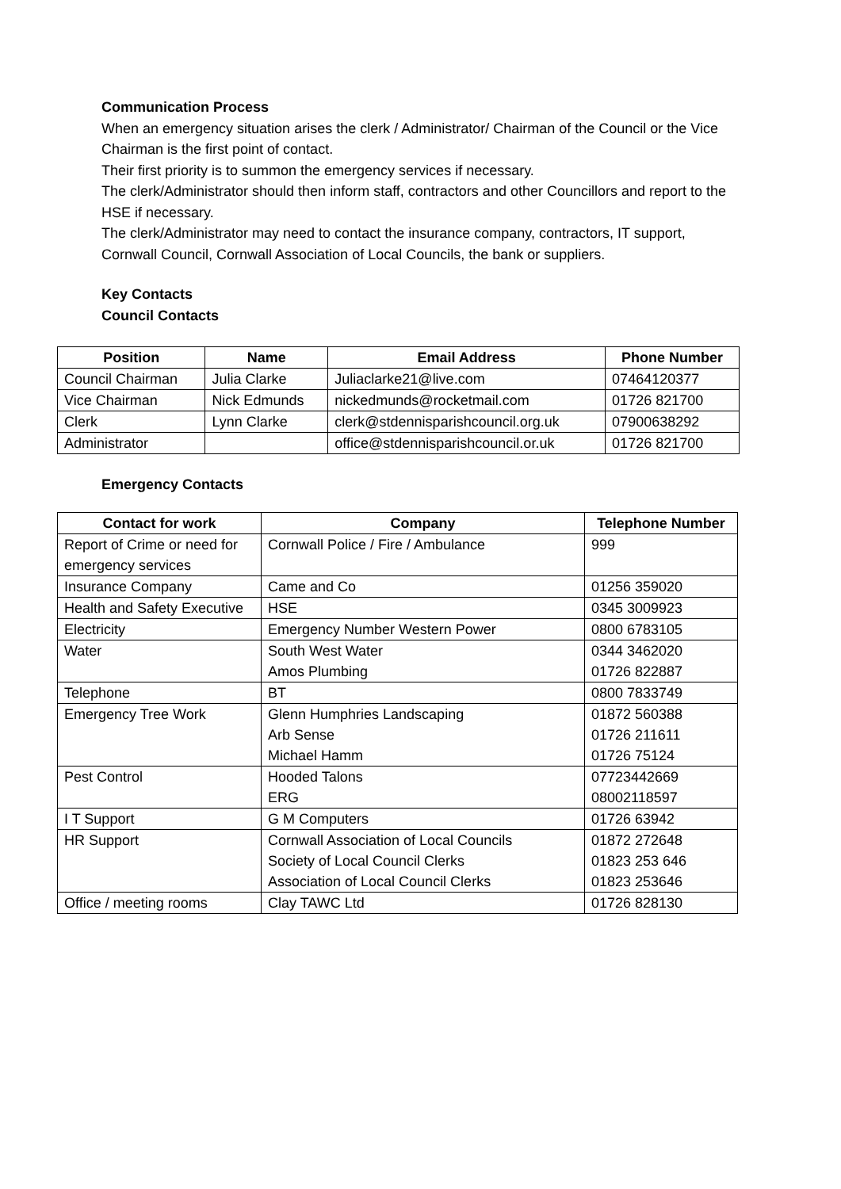Communication Process
When an emergency situation arises the clerk / Administrator/ Chairman of the Council or the Vice Chairman is the first point of contact.
Their first priority is to summon the emergency services if necessary.
The clerk/Administrator should then inform staff, contractors and other Councillors and report to the HSE if necessary.
The clerk/Administrator may need to contact the insurance company, contractors, IT support, Cornwall Council, Cornwall Association of Local Councils, the bank or suppliers.
Key Contacts
Council Contacts
| Position | Name | Email Address | Phone Number |
| --- | --- | --- | --- |
| Council Chairman | Julia Clarke | Juliaclarke21@live.com | 07464120377 |
| Vice Chairman | Nick Edmunds | nickedmunds@rocketmail.com | 01726 821700 |
| Clerk | Lynn Clarke | clerk@stdennisparishcouncil.org.uk | 07900638292 |
| Administrator | | office@stdennisparishcouncil.or.uk | 01726 821700 |
Emergency Contacts
| Contact for work | Company | Telephone Number |
| --- | --- | --- |
| Report of Crime or need for emergency services | Cornwall Police / Fire / Ambulance | 999 |
| Insurance Company | Came and Co | 01256 359020 |
| Health and Safety Executive | HSE | 0345 3009923 |
| Electricity | Emergency Number Western Power | 0800 6783105 |
| Water | South West Water Amos Plumbing | 0344 3462020 01726 822887 |
| Telephone | BT | 0800 7833749 |
| Emergency Tree Work | Glenn Humphries Landscaping Arb Sense Michael Hamm | 01872 560388 01726 211611 01726 75124 |
| Pest Control | Hooded Talons ERG | 07723442669 08002118597 |
| I T Support | G M Computers | 01726 63942 |
| HR Support | Cornwall Association of Local Councils Society of Local Council Clerks Association of Local Council Clerks | 01872 272648 01823 253 646 01823 253646 |
| Office / meeting rooms | Clay TAWC Ltd | 01726 828130 |